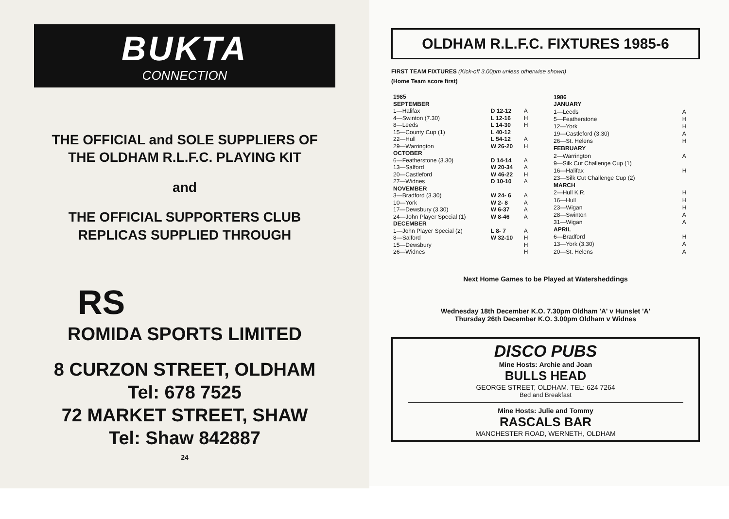BUKTA
CONNECTION
THE OFFICIAL and SOLE SUPPLIERS OF
THE OLDHAM R.L.F.C. PLAYING KIT
and
THE OFFICIAL SUPPORTERS CLUB
REPLICAS SUPPLIED THROUGH
RS
ROMIDA SPORTS LIMITED
8 CURZON STREET, OLDHAM
Tel: 678 7525
72 MARKET STREET, SHAW
Tel: Shaw 842887
24
OLDHAM R.L.F.C. FIXTURES 1985-6
FIRST TEAM FIXTURES (Kick-off 3.00pm unless otherwise shown)
(Home Team score first)
| 1985 SEPTEMBER | | |
| 1—Halifax | D 12-12 | A |
| 4—Swinton (7.30) | L 12-16 | H |
| 8—Leeds | L 14-30 | H |
| 15—County Cup (1) | L 40-12 | |
| 22—Hull | L 54-12 | A |
| 29—Warrington | W 26-20 | H |
| OCTOBER | | |
| 6—Featherstone (3.30) | D 14-14 | A |
| 13—Salford | W 20-34 | A |
| 20—Castleford | W 46-22 | H |
| 27—Widnes | D 10-10 | A |
| NOVEMBER | | |
| 3—Bradford (3.30) | W 24- 6 | A |
| 10—York | W 2- 8 | A |
| 17—Dewsbury (3.30) | W 6-37 | A |
| 24—John Player Special (1) | W 8-46 | A |
| DECEMBER | | |
| 1—John Player Special (2) | L 8- 7 | A |
| 8—Salford | W 32-10 | H |
| 15—Dewsbury | | H |
| 26—Widnes | | H |
| 1986 JANUARY | |
| 1—Leeds | A |
| 5—Featherstone | H |
| 12—York | H |
| 19—Castleford (3.30) | A |
| 26—St. Helens | H |
| FEBRUARY | |
| 2—Warrington | A |
| 9—Silk Cut Challenge Cup (1) | |
| 16—Halifax | H |
| 23—Silk Cut Challenge Cup (2) | |
| MARCH | |
| 2—Hull K.R. | H |
| 16—Hull | H |
| 23—Wigan | H |
| 28—Swinton | A |
| 31—Wigan | A |
| APRIL | |
| 6—Bradford | H |
| 13—York (3.30) | A |
| 20—St. Helens | A |
Next Home Games to be Played at Watersheddings
Wednesday 18th December K.O. 7.30pm Oldham 'A' v Hunslet 'A'
Thursday 26th December K.O. 3.00pm Oldham v Widnes
DISCO PUBS
Mine Hosts: Archie and Joan
BULLS HEAD
GEORGE STREET, OLDHAM. TEL: 624 7264
Bed and Breakfast
Mine Hosts: Julie and Tommy
RASCALS BAR
MANCHESTER ROAD, WERNETH, OLDHAM